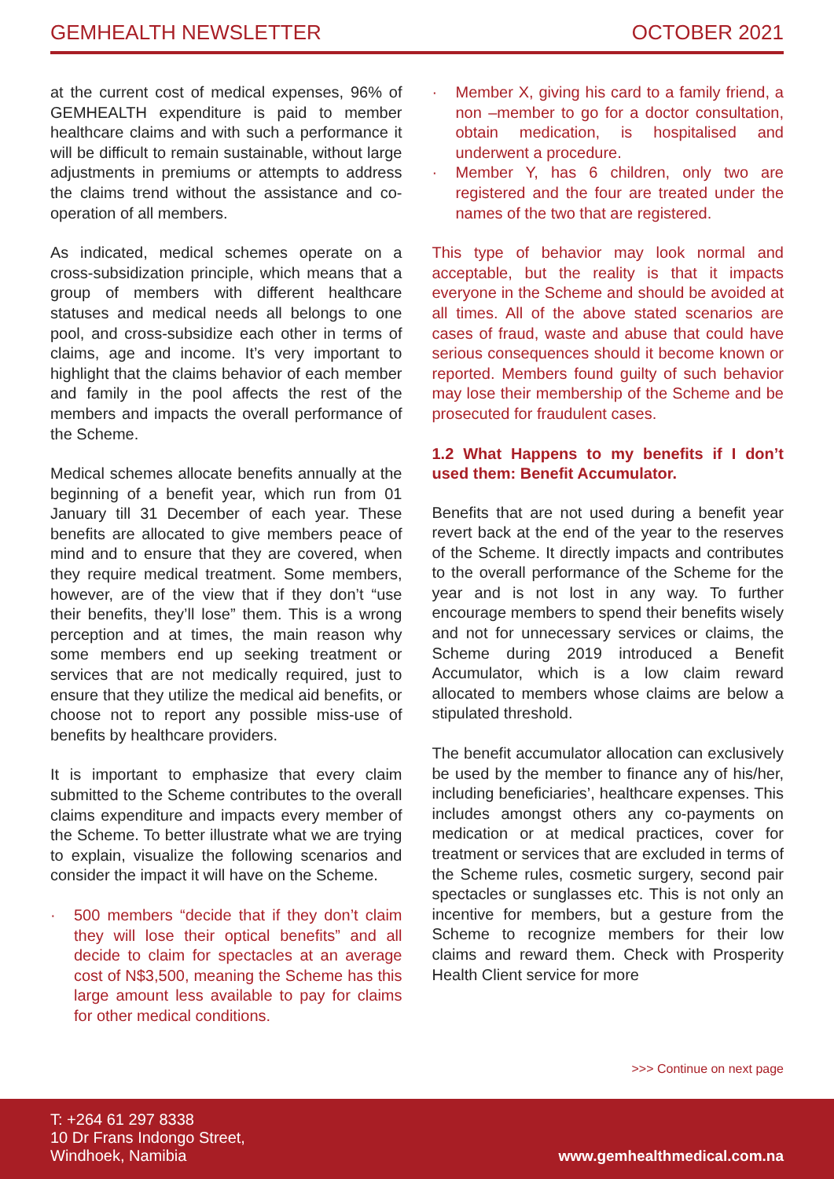GEMHEALTH NEWSLETTER OCTOBER 2021
at the current cost of medical expenses, 96% of GEMHEALTH expenditure is paid to member healthcare claims and with such a performance it will be difficult to remain sustainable, without large adjustments in premiums or attempts to address the claims trend without the assistance and co-operation of all members.
As indicated, medical schemes operate on a cross-subsidization principle, which means that a group of members with different healthcare statuses and medical needs all belongs to one pool, and cross-subsidize each other in terms of claims, age and income. It’s very important to highlight that the claims behavior of each member and family in the pool affects the rest of the members and impacts the overall performance of the Scheme.
Medical schemes allocate benefits annually at the beginning of a benefit year, which run from 01 January till 31 December of each year. These benefits are allocated to give members peace of mind and to ensure that they are covered, when they require medical treatment. Some members, however, are of the view that if they don’t “use their benefits, they’ll lose” them. This is a wrong perception and at times, the main reason why some members end up seeking treatment or services that are not medically required, just to ensure that they utilize the medical aid benefits, or choose not to report any possible miss-use of benefits by healthcare providers.
It is important to emphasize that every claim submitted to the Scheme contributes to the overall claims expenditure and impacts every member of the Scheme. To better illustrate what we are trying to explain, visualize the following scenarios and consider the impact it will have on the Scheme.
· 500 members “decide that if they don’t claim they will lose their optical benefits” and all decide to claim for spectacles at an average cost of N$3,500, meaning the Scheme has this large amount less available to pay for claims for other medical conditions.
· Member X, giving his card to a family friend, a non –member to go for a doctor consultation, obtain medication, is hospitalised and underwent a procedure.
· Member Y, has 6 children, only two are registered and the four are treated under the names of the two that are registered.
This type of behavior may look normal and acceptable, but the reality is that it impacts everyone in the Scheme and should be avoided at all times. All of the above stated scenarios are cases of fraud, waste and abuse that could have serious consequences should it become known or reported. Members found guilty of such behavior may lose their membership of the Scheme and be prosecuted for fraudulent cases.
1.2 What Happens to my benefits if I don’t used them: Benefit Accumulator.
Benefits that are not used during a benefit year revert back at the end of the year to the reserves of the Scheme. It directly impacts and contributes to the overall performance of the Scheme for the year and is not lost in any way. To further encourage members to spend their benefits wisely and not for unnecessary services or claims, the Scheme during 2019 introduced a Benefit Accumulator, which is a low claim reward allocated to members whose claims are below a stipulated threshold.
The benefit accumulator allocation can exclusively be used by the member to finance any of his/her, including beneficiaries’, healthcare expenses. This includes amongst others any co-payments on medication or at medical practices, cover for treatment or services that are excluded in terms of the Scheme rules, cosmetic surgery, second pair spectacles or sunglasses etc. This is not only an incentive for members, but a gesture from the Scheme to recognize members for their low claims and reward them. Check with Prosperity Health Client service for more
>>> Continue on next page
T: +264 61 297 8338
10 Dr Frans Indongo Street,
Windhoek, Namibia
www.gemhealthmedical.com.na